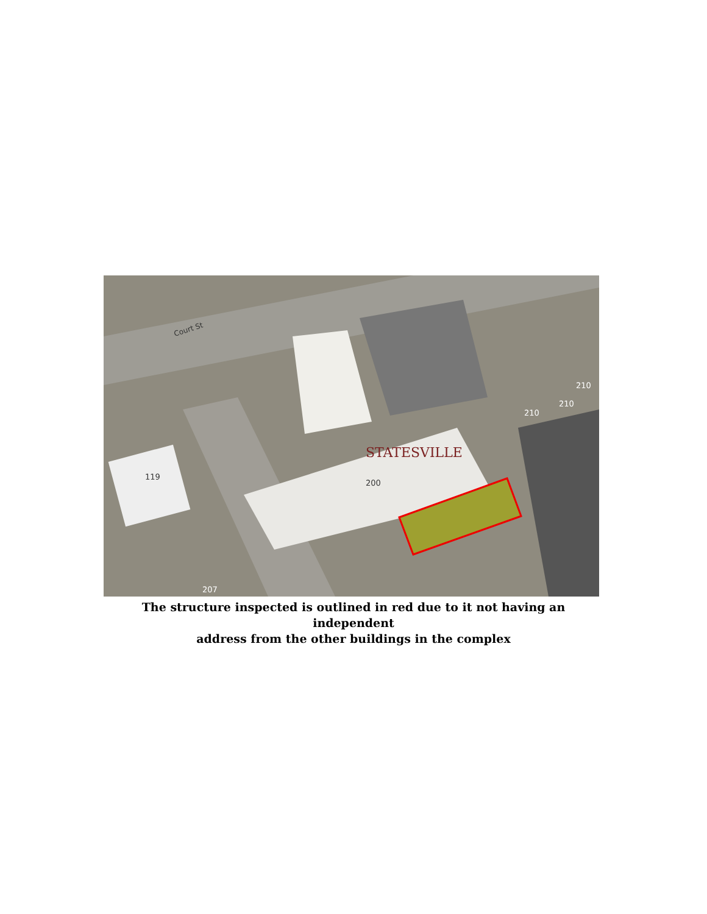STATESVILLE
200
119
207
210
210
210
Court St
The structure inspected is outlined in red due to it not having an independent
address from the other buildings in the complex